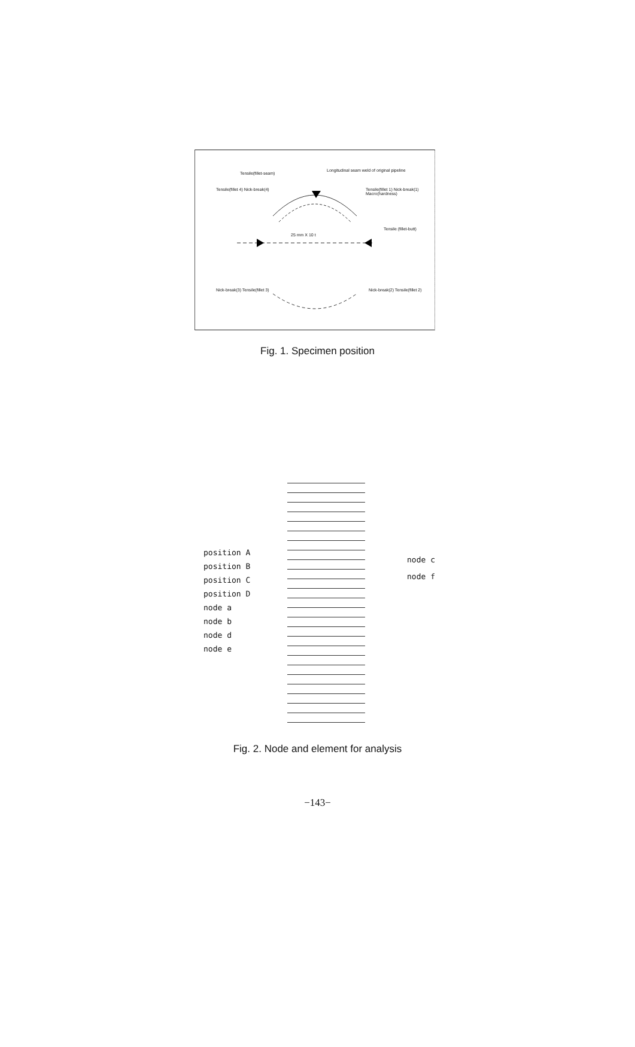Tensile(fillet-seam)
Longitudinal seam weld of original pipeline
Tensile(fillet 4) Nick-break(4)
Tensile(fillet 1) Nick-break(1) Macro(hardness)
25 mm X 10 t
Tensile (fillet-butt)
Nick-break(3) Tensile(fillet 3)
Nick-break(2) Tensile(fillet 2)
Fig. 1. Specimen position
position A
position B
position C
position D
node a
node b
node d
node e
node c
node f
Fig. 2. Node and element for analysis
−143−